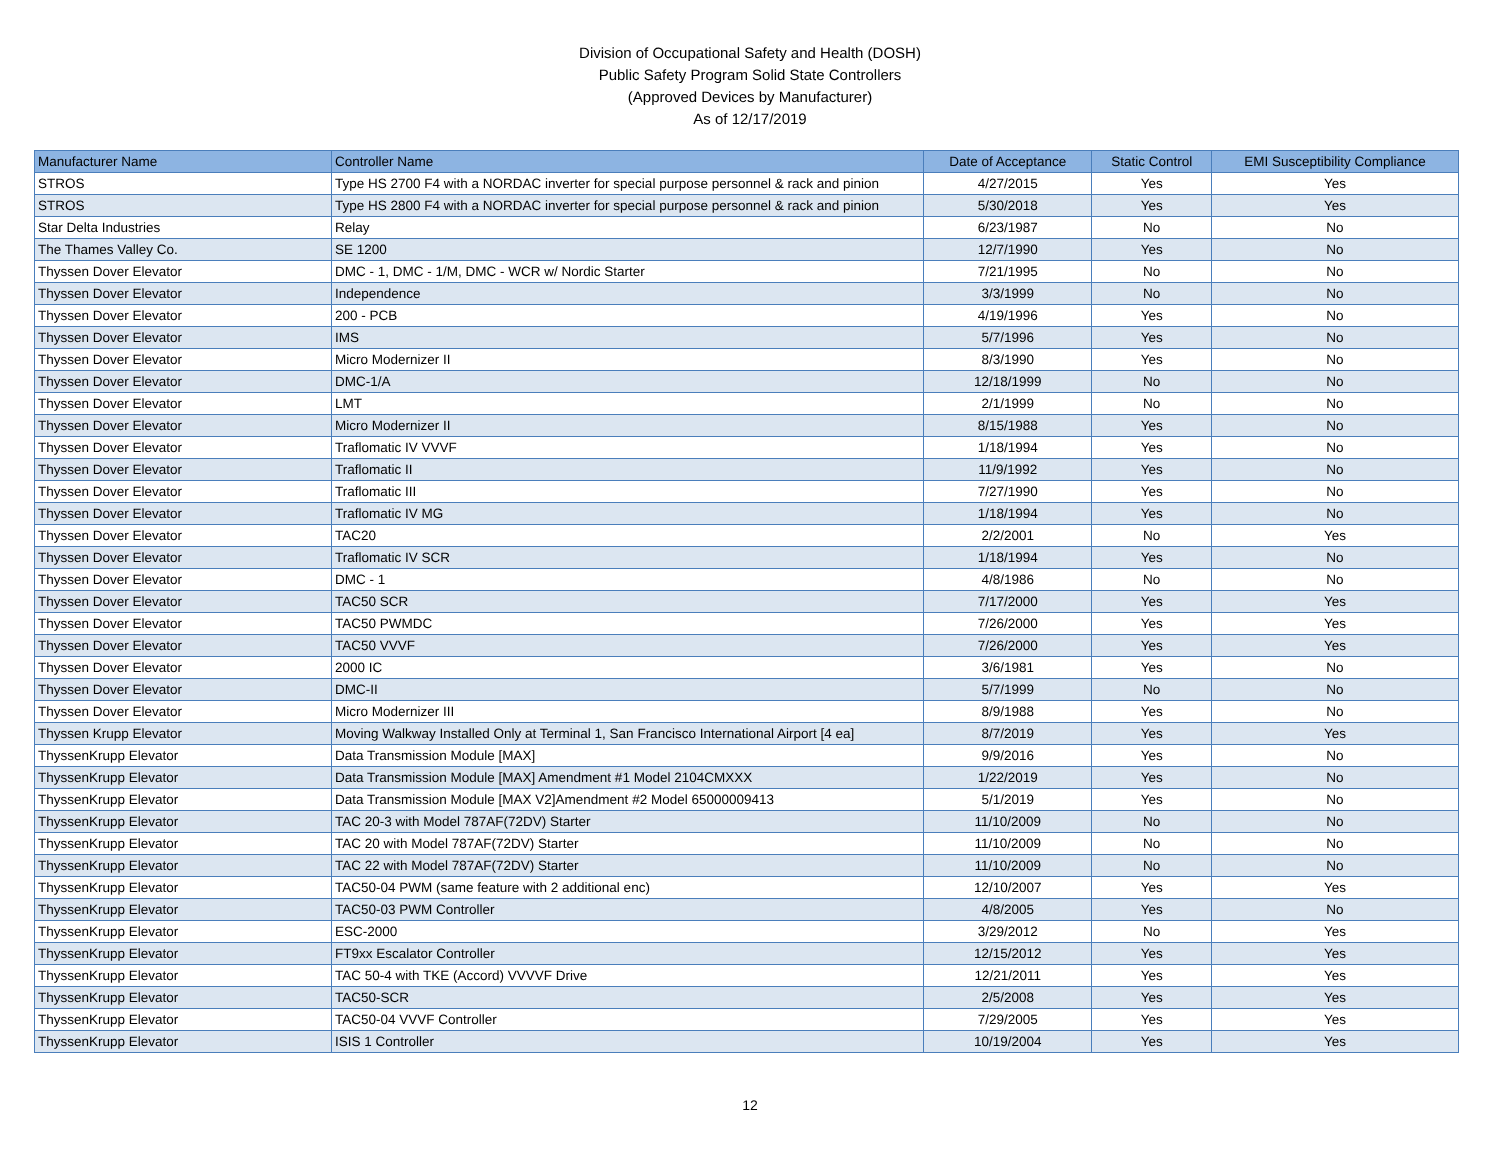Division of Occupational Safety and Health (DOSH)
Public Safety Program Solid State Controllers
(Approved Devices by Manufacturer)
As of 12/17/2019
| Manufacturer Name | Controller Name | Date of Acceptance | Static Control | EMI Susceptibility Compliance |
| --- | --- | --- | --- | --- |
| STROS | Type HS 2700 F4 with a NORDAC inverter for special purpose personnel & rack and pinion | 4/27/2015 | Yes | Yes |
| STROS | Type HS 2800 F4 with a NORDAC inverter for special purpose personnel & rack and pinion | 5/30/2018 | Yes | Yes |
| Star Delta Industries | Relay | 6/23/1987 | No | No |
| The Thames Valley Co. | SE 1200 | 12/7/1990 | Yes | No |
| Thyssen Dover Elevator | DMC - 1, DMC - 1/M, DMC - WCR w/ Nordic Starter | 7/21/1995 | No | No |
| Thyssen Dover Elevator | Independence | 3/3/1999 | No | No |
| Thyssen Dover Elevator | 200 - PCB | 4/19/1996 | Yes | No |
| Thyssen Dover Elevator | IMS | 5/7/1996 | Yes | No |
| Thyssen Dover Elevator | Micro Modernizer II | 8/3/1990 | Yes | No |
| Thyssen Dover Elevator | DMC-1/A | 12/18/1999 | No | No |
| Thyssen Dover Elevator | LMT | 2/1/1999 | No | No |
| Thyssen Dover Elevator | Micro Modernizer II | 8/15/1988 | Yes | No |
| Thyssen Dover Elevator | Traflomatic IV VVVF | 1/18/1994 | Yes | No |
| Thyssen Dover Elevator | Traflomatic II | 11/9/1992 | Yes | No |
| Thyssen Dover Elevator | Traflomatic III | 7/27/1990 | Yes | No |
| Thyssen Dover Elevator | Traflomatic IV MG | 1/18/1994 | Yes | No |
| Thyssen Dover Elevator | TAC20 | 2/2/2001 | No | Yes |
| Thyssen Dover Elevator | Traflomatic IV SCR | 1/18/1994 | Yes | No |
| Thyssen Dover Elevator | DMC - 1 | 4/8/1986 | No | No |
| Thyssen Dover Elevator | TAC50 SCR | 7/17/2000 | Yes | Yes |
| Thyssen Dover Elevator | TAC50 PWMDC | 7/26/2000 | Yes | Yes |
| Thyssen Dover Elevator | TAC50 VVVF | 7/26/2000 | Yes | Yes |
| Thyssen Dover Elevator | 2000 IC | 3/6/1981 | Yes | No |
| Thyssen Dover Elevator | DMC-II | 5/7/1999 | No | No |
| Thyssen Dover Elevator | Micro Modernizer III | 8/9/1988 | Yes | No |
| Thyssen Krupp Elevator | Moving Walkway Installed Only at Terminal 1, San Francisco International Airport [4 ea] | 8/7/2019 | Yes | Yes |
| ThyssenKrupp Elevator | Data Transmission Module [MAX] | 9/9/2016 | Yes | No |
| ThyssenKrupp Elevator | Data Transmission Module [MAX] Amendment #1 Model 2104CMXXX | 1/22/2019 | Yes | No |
| ThyssenKrupp Elevator | Data Transmission Module [MAX V2]Amendment #2 Model 65000009413 | 5/1/2019 | Yes | No |
| ThyssenKrupp Elevator | TAC 20-3 with Model 787AF(72DV) Starter | 11/10/2009 | No | No |
| ThyssenKrupp Elevator | TAC 20 with Model 787AF(72DV) Starter | 11/10/2009 | No | No |
| ThyssenKrupp Elevator | TAC 22 with Model 787AF(72DV) Starter | 11/10/2009 | No | No |
| ThyssenKrupp Elevator | TAC50-04 PWM (same feature with 2 additional enc) | 12/10/2007 | Yes | Yes |
| ThyssenKrupp Elevator | TAC50-03 PWM Controller | 4/8/2005 | Yes | No |
| ThyssenKrupp Elevator | ESC-2000 | 3/29/2012 | No | Yes |
| ThyssenKrupp Elevator | FT9xx Escalator Controller | 12/15/2012 | Yes | Yes |
| ThyssenKrupp Elevator | TAC 50-4 with TKE (Accord) VVVVF Drive | 12/21/2011 | Yes | Yes |
| ThyssenKrupp Elevator | TAC50-SCR | 2/5/2008 | Yes | Yes |
| ThyssenKrupp Elevator | TAC50-04 VVVF Controller | 7/29/2005 | Yes | Yes |
| ThyssenKrupp Elevator | ISIS 1 Controller | 10/19/2004 | Yes | Yes |
12